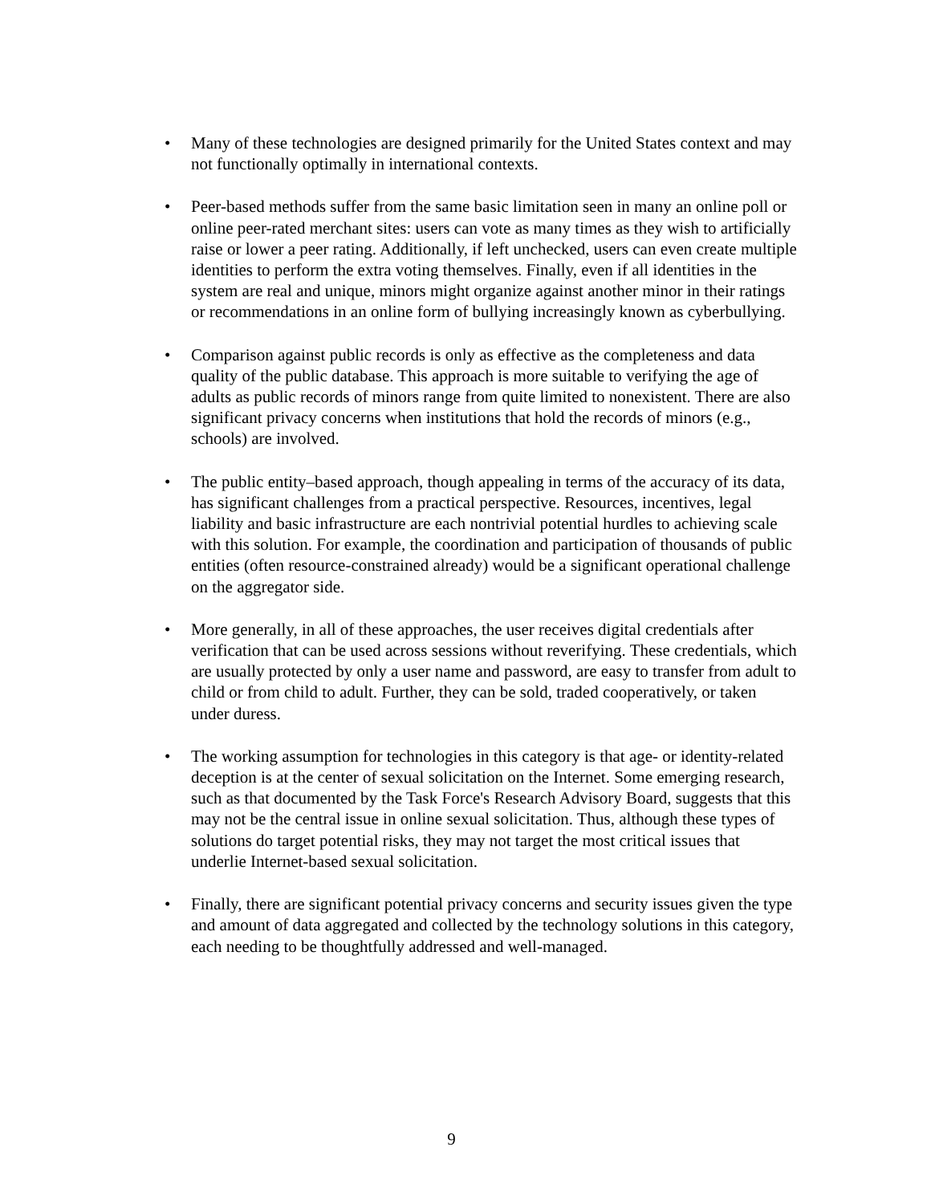• Many of these technologies are designed primarily for the United States context and may not functionally optimally in international contexts.
• Peer-based methods suffer from the same basic limitation seen in many an online poll or online peer-rated merchant sites: users can vote as many times as they wish to artificially raise or lower a peer rating. Additionally, if left unchecked, users can even create multiple identities to perform the extra voting themselves. Finally, even if all identities in the system are real and unique, minors might organize against another minor in their ratings or recommendations in an online form of bullying increasingly known as cyberbullying.
• Comparison against public records is only as effective as the completeness and data quality of the public database. This approach is more suitable to verifying the age of adults as public records of minors range from quite limited to nonexistent. There are also significant privacy concerns when institutions that hold the records of minors (e.g., schools) are involved.
• The public entity–based approach, though appealing in terms of the accuracy of its data, has significant challenges from a practical perspective. Resources, incentives, legal liability and basic infrastructure are each nontrivial potential hurdles to achieving scale with this solution. For example, the coordination and participation of thousands of public entities (often resource-constrained already) would be a significant operational challenge on the aggregator side.
• More generally, in all of these approaches, the user receives digital credentials after verification that can be used across sessions without reverifying. These credentials, which are usually protected by only a user name and password, are easy to transfer from adult to child or from child to adult. Further, they can be sold, traded cooperatively, or taken under duress.
• The working assumption for technologies in this category is that age- or identity-related deception is at the center of sexual solicitation on the Internet. Some emerging research, such as that documented by the Task Force's Research Advisory Board, suggests that this may not be the central issue in online sexual solicitation. Thus, although these types of solutions do target potential risks, they may not target the most critical issues that underlie Internet-based sexual solicitation.
• Finally, there are significant potential privacy concerns and security issues given the type and amount of data aggregated and collected by the technology solutions in this category, each needing to be thoughtfully addressed and well-managed.
9